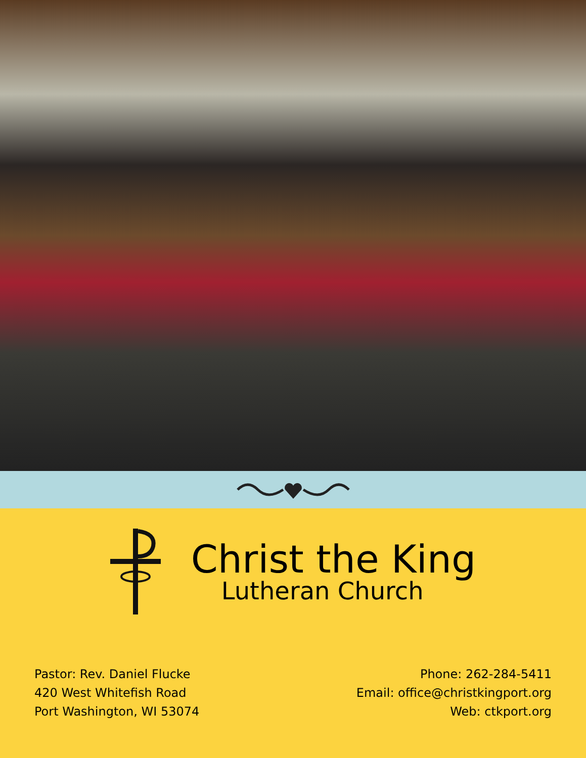Christ the King
Lutheran Church
Pastor: Rev. Daniel Flucke
420 West Whitefish Road
Port Washington, WI 53074
Phone: 262-284-5411
Email: office@christkingport.org
Web: ctkport.org